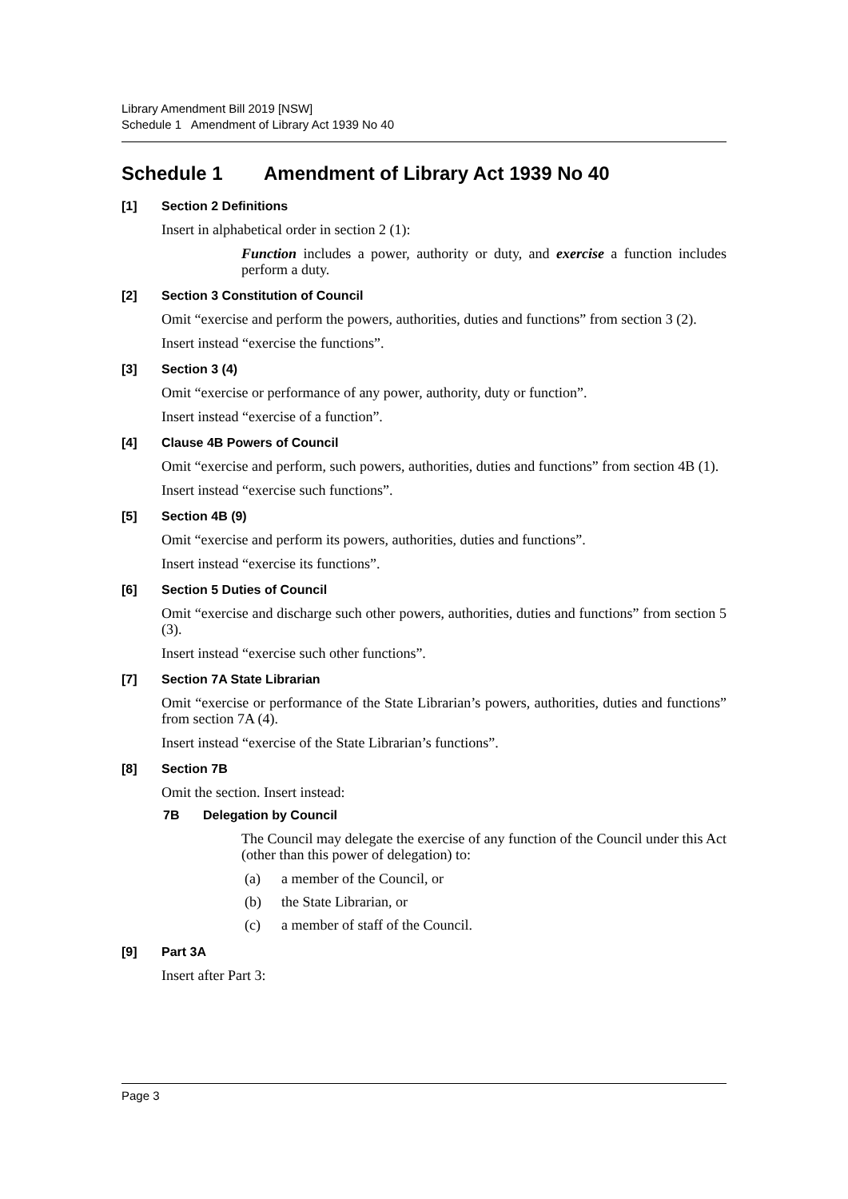Library Amendment Bill 2019 [NSW]
Schedule 1 Amendment of Library Act 1939 No 40
Schedule 1 Amendment of Library Act 1939 No 40
[1] Section 2 Definitions
Insert in alphabetical order in section 2 (1):
Function includes a power, authority or duty, and exercise a function includes perform a duty.
[2] Section 3 Constitution of Council
Omit “exercise and perform the powers, authorities, duties and functions” from section 3 (2).
Insert instead “exercise the functions”.
[3] Section 3 (4)
Omit “exercise or performance of any power, authority, duty or function”.
Insert instead “exercise of a function”.
[4] Clause 4B Powers of Council
Omit “exercise and perform, such powers, authorities, duties and functions” from section 4B (1).
Insert instead “exercise such functions”.
[5] Section 4B (9)
Omit “exercise and perform its powers, authorities, duties and functions”.
Insert instead “exercise its functions”.
[6] Section 5 Duties of Council
Omit “exercise and discharge such other powers, authorities, duties and functions” from section 5 (3).
Insert instead “exercise such other functions”.
[7] Section 7A State Librarian
Omit “exercise or performance of the State Librarian’s powers, authorities, duties and functions” from section 7A (4).
Insert instead “exercise of the State Librarian’s functions”.
[8] Section 7B
Omit the section. Insert instead:
7B Delegation by Council
The Council may delegate the exercise of any function of the Council under this Act (other than this power of delegation) to:
(a) a member of the Council, or
(b) the State Librarian, or
(c) a member of staff of the Council.
[9] Part 3A
Insert after Part 3:
Page 3